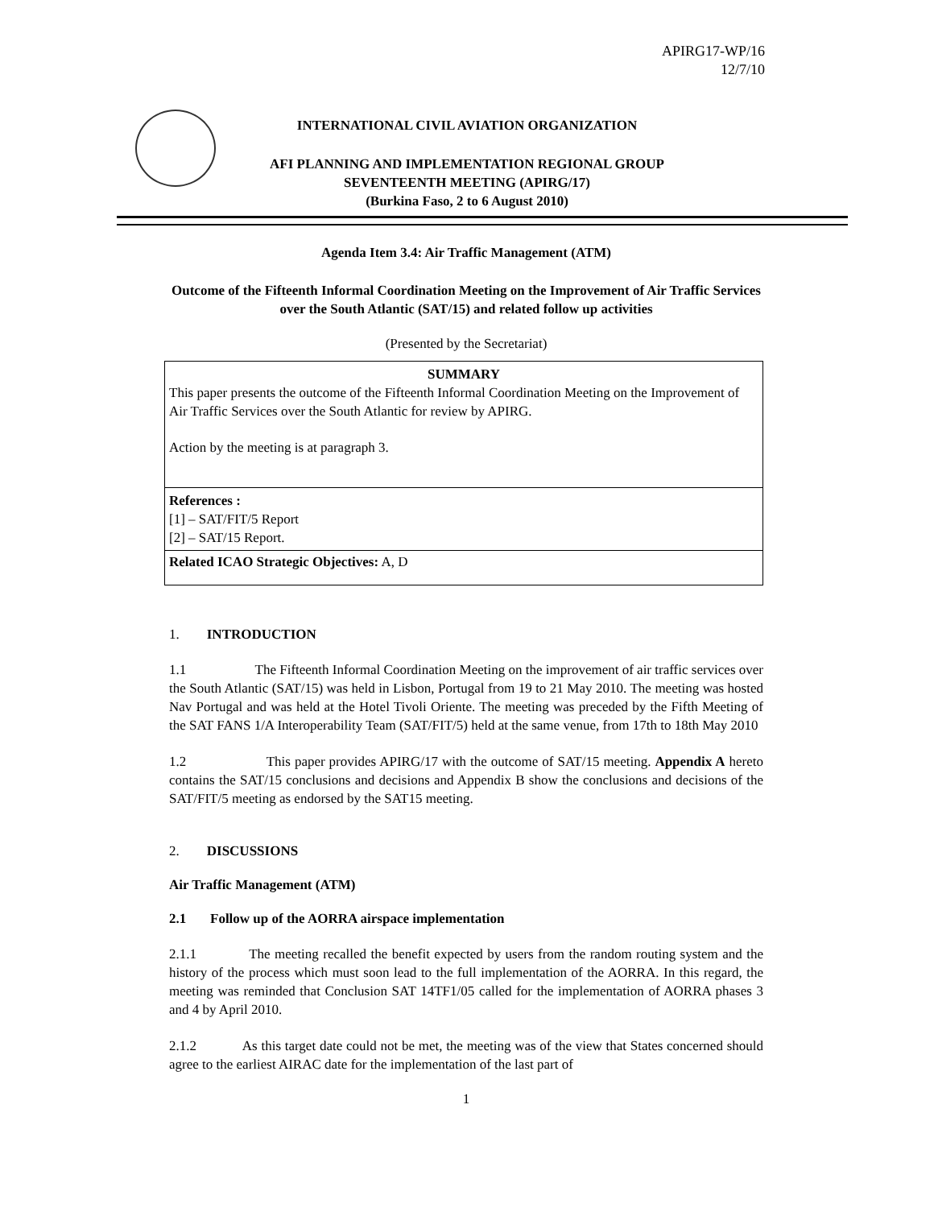APIRG17-WP/16
12/7/10
INTERNATIONAL CIVIL AVIATION ORGANIZATION
AFI PLANNING AND IMPLEMENTATION REGIONAL GROUP
SEVENTEENTH MEETING (APIRG/17)
(Burkina Faso, 2 to 6 August 2010)
Agenda Item 3.4: Air Traffic Management (ATM)
Outcome of the Fifteenth Informal Coordination Meeting on the Improvement of Air Traffic Services over the South Atlantic (SAT/15) and related follow up activities
(Presented by the Secretariat)
SUMMARY
This paper presents the outcome of the Fifteenth Informal Coordination Meeting on the Improvement of Air Traffic Services over the South Atlantic for review by APIRG.
Action by the meeting is at paragraph 3.
References :
[1] – SAT/FIT/5 Report
[2] – SAT/15 Report.
Related ICAO Strategic Objectives: A, D
1. INTRODUCTION
1.1 The Fifteenth Informal Coordination Meeting on the improvement of air traffic services over the South Atlantic (SAT/15) was held in Lisbon, Portugal from 19 to 21 May 2010. The meeting was hosted Nav Portugal and was held at the Hotel Tivoli Oriente. The meeting was preceded by the Fifth Meeting of the SAT FANS 1/A Interoperability Team (SAT/FIT/5) held at the same venue, from 17th to 18th May 2010
1.2 This paper provides APIRG/17 with the outcome of SAT/15 meeting. Appendix A hereto contains the SAT/15 conclusions and decisions and Appendix B show the conclusions and decisions of the SAT/FIT/5 meeting as endorsed by the SAT15 meeting.
2. DISCUSSIONS
Air Traffic Management (ATM)
2.1 Follow up of the AORRA airspace implementation
2.1.1 The meeting recalled the benefit expected by users from the random routing system and the history of the process which must soon lead to the full implementation of the AORRA. In this regard, the meeting was reminded that Conclusion SAT 14TF1/05 called for the implementation of AORRA phases 3 and 4 by April 2010.
2.1.2 As this target date could not be met, the meeting was of the view that States concerned should agree to the earliest AIRAC date for the implementation of the last part of
1